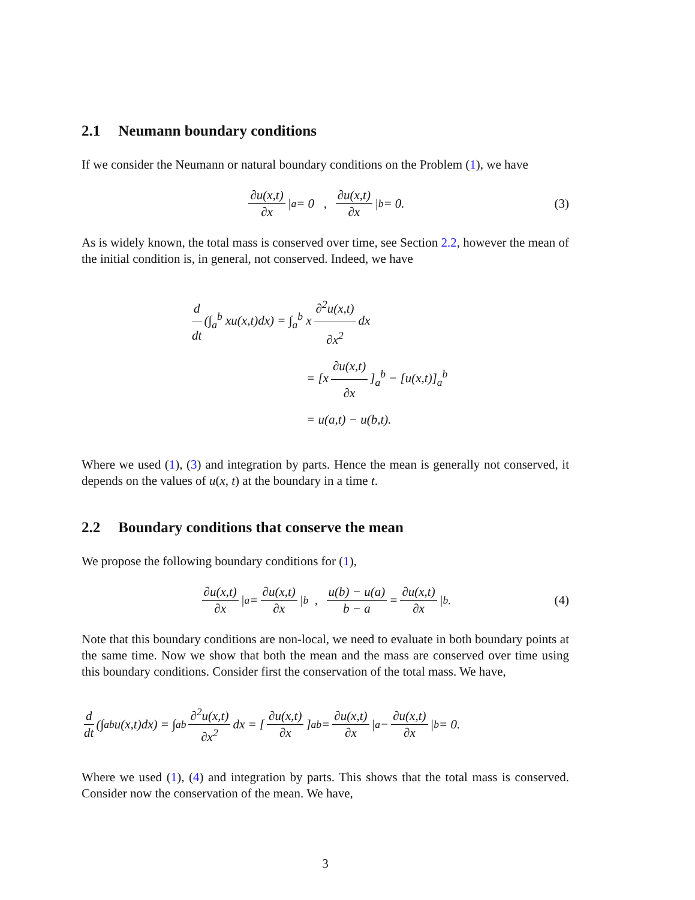2.1 Neumann boundary conditions
If we consider the Neumann or natural boundary conditions on the Problem (1), we have
∂u(x,t) ∂x |<sub>a</sub> = 0 , ∂u(x,t) ∂x |<sub>b</sub> = 0. (3)
As is widely known, the total mass is conserved over time, see Section 2.2, however the mean of the initial condition is, in general, not conserved. Indeed, we have
d dt (∫<sub>a</sub><sup>b</sup> xu(x,t)dx) = ∫<sub>a</sub><sup>b</sup> x ∂<sup>2</sup>u(x,t) ∂x<sup>2</sup> dx
= [x ∂u(x,t) ∂x]<sub>a</sub><sup>b</sup> − [u(x,t)]<sub>a</sub><sup>b</sup>
= u(a,t) − u(b,t).
Where we used (1), (3) and integration by parts. Hence the mean is generally not conserved, it depends on the values of u(x, t) at the boundary in a time t.
2.2 Boundary conditions that conserve the mean
We propose the following boundary conditions for (1),
∂u(x,t) ∂x |<sub>a</sub> = ∂u(x,t) ∂x |<sub>b</sub> , u(b) − u(a) b − a = ∂u(x,t) ∂x |<sub>b</sub>. (4)
Note that this boundary conditions are non-local, we need to evaluate in both boundary points at the same time. Now we show that both the mean and the mass are conserved over time using this boundary conditions. Consider first the conservation of the total mass. We have,
d dt (∫<sub>a</sub><sup>b</sup> u(x,t)dx) = ∫<sub>a</sub><sup>b</sup> ∂<sup>2</sup>u(x,t) ∂x<sup>2</sup> dx = [∂u(x,t) ∂x]<sub>a</sub><sup>b</sup> = ∂u(x,t) ∂x |<sub>a</sub> − ∂u(x,t) ∂x |<sub>b</sub> = 0.
Where we used (1), (4) and integration by parts. This shows that the total mass is conserved. Consider now the conservation of the mean. We have,
3